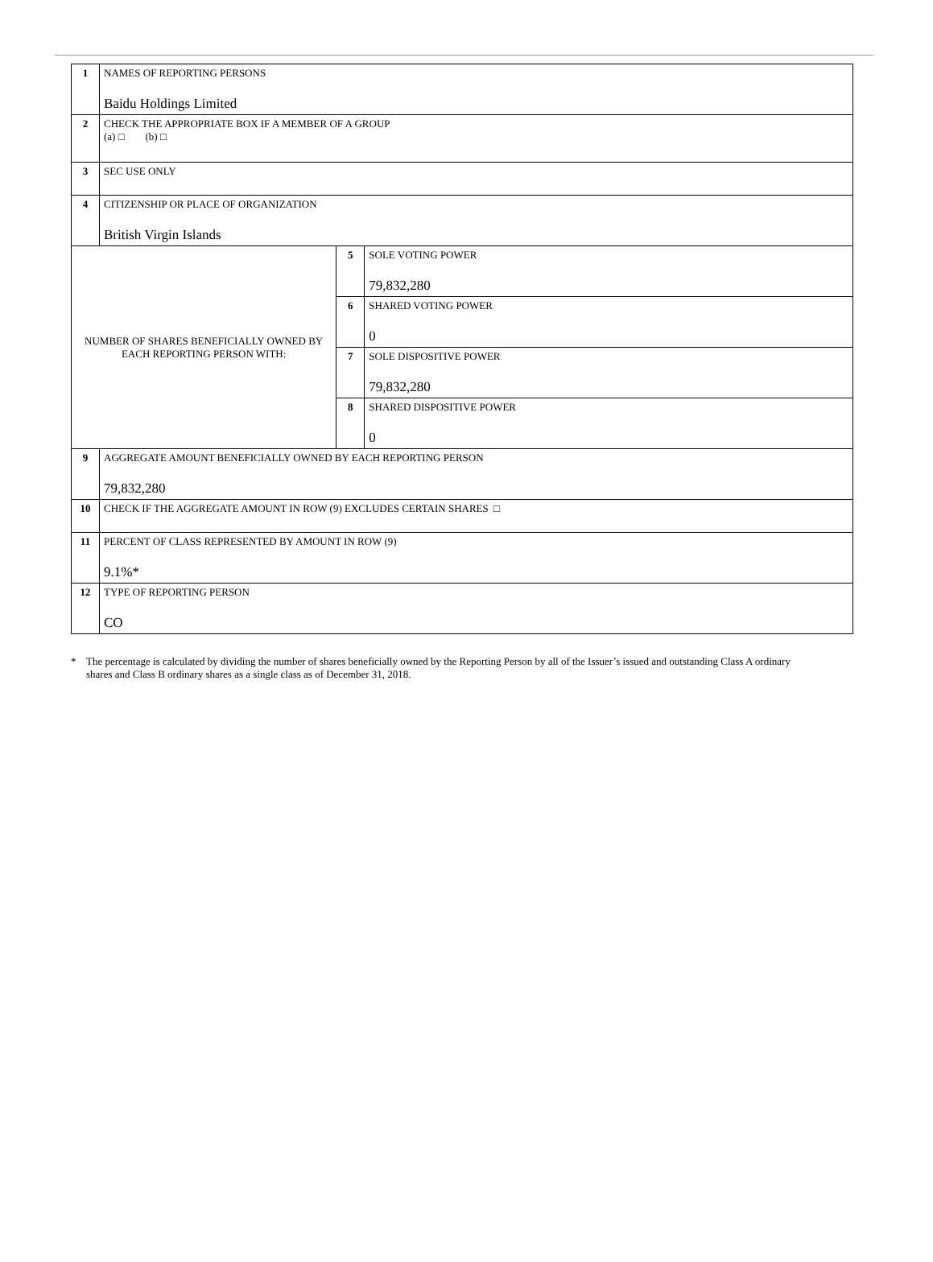| 1 | NAMES OF REPORTING PERSONS Baidu Holdings Limited | | |
| 2 | CHECK THE APPROPRIATE BOX IF A MEMBER OF A GROUP (a) □ (b) □ | | |
| 3 | SEC USE ONLY | | |
| 4 | CITIZENSHIP OR PLACE OF ORGANIZATION British Virgin Islands | | |
| NUMBER OF SHARES BENEFICIALLY OWNED BY EACH REPORTING PERSON WITH: | | 5 | SOLE VOTING POWER 79,832,280 |
| | | 6 | SHARED VOTING POWER 0 |
| | | 7 | SOLE DISPOSITIVE POWER 79,832,280 |
| | | 8 | SHARED DISPOSITIVE POWER 0 |
| 9 | AGGREGATE AMOUNT BENEFICIALLY OWNED BY EACH REPORTING PERSON 79,832,280 | | |
| 10 | CHECK IF THE AGGREGATE AMOUNT IN ROW (9) EXCLUDES CERTAIN SHARES □ | | |
| 11 | PERCENT OF CLASS REPRESENTED BY AMOUNT IN ROW (9) 9.1%* | | |
| 12 | TYPE OF REPORTING PERSON CO | | |
* The percentage is calculated by dividing the number of shares beneficially owned by the Reporting Person by all of the Issuer’s issued and outstanding Class A ordinary shares and Class B ordinary shares as a single class as of December 31, 2018.